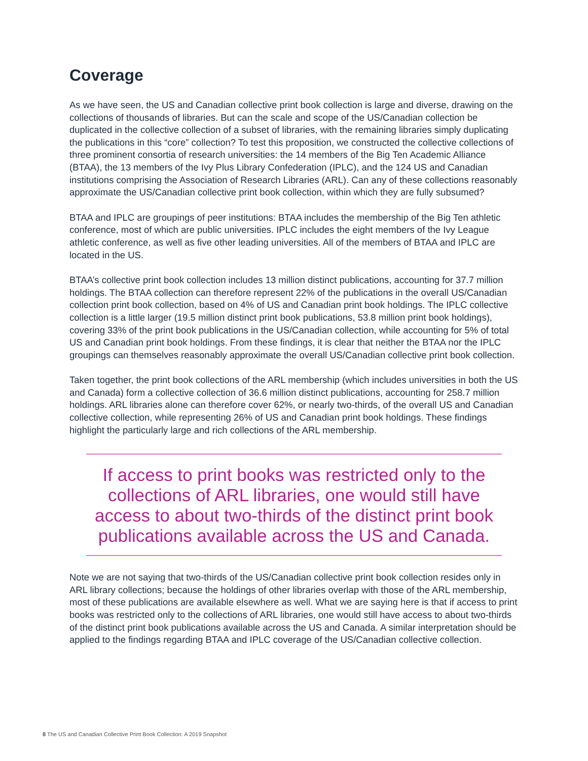Coverage
As we have seen, the US and Canadian collective print book collection is large and diverse, drawing on the collections of thousands of libraries. But can the scale and scope of the US/Canadian collection be duplicated in the collective collection of a subset of libraries, with the remaining libraries simply duplicating the publications in this “core” collection? To test this proposition, we constructed the collective collections of three prominent consortia of research universities: the 14 members of the Big Ten Academic Alliance (BTAA), the 13 members of the Ivy Plus Library Confederation (IPLC), and the 124 US and Canadian institutions comprising the Association of Research Libraries (ARL). Can any of these collections reasonably approximate the US/Canadian collective print book collection, within which they are fully subsumed?
BTAA and IPLC are groupings of peer institutions: BTAA includes the membership of the Big Ten athletic conference, most of which are public universities. IPLC includes the eight members of the Ivy League athletic conference, as well as five other leading universities. All of the members of BTAA and IPLC are located in the US.
BTAA’s collective print book collection includes 13 million distinct publications, accounting for 37.7 million holdings. The BTAA collection can therefore represent 22% of the publications in the overall US/Canadian collection print book collection, based on 4% of US and Canadian print book holdings. The IPLC collective collection is a little larger (19.5 million distinct print book publications, 53.8 million print book holdings), covering 33% of the print book publications in the US/Canadian collection, while accounting for 5% of total US and Canadian print book holdings. From these findings, it is clear that neither the BTAA nor the IPLC groupings can themselves reasonably approximate the overall US/Canadian collective print book collection.
Taken together, the print book collections of the ARL membership (which includes universities in both the US and Canada) form a collective collection of 36.6 million distinct publications, accounting for 258.7 million holdings. ARL libraries alone can therefore cover 62%, or nearly two-thirds, of the overall US and Canadian collective collection, while representing 26% of US and Canadian print book holdings. These findings highlight the particularly large and rich collections of the ARL membership.
If access to print books was restricted only to the collections of ARL libraries, one would still have access to about two-thirds of the distinct print book publications available across the US and Canada.
Note we are not saying that two-thirds of the US/Canadian collective print book collection resides only in ARL library collections; because the holdings of other libraries overlap with those of the ARL membership, most of these publications are available elsewhere as well. What we are saying here is that if access to print books was restricted only to the collections of ARL libraries, one would still have access to about two-thirds of the distinct print book publications available across the US and Canada. A similar interpretation should be applied to the findings regarding BTAA and IPLC coverage of the US/Canadian collective collection.
8 The US and Canadian Collective Print Book Collection: A 2019 Snapshot